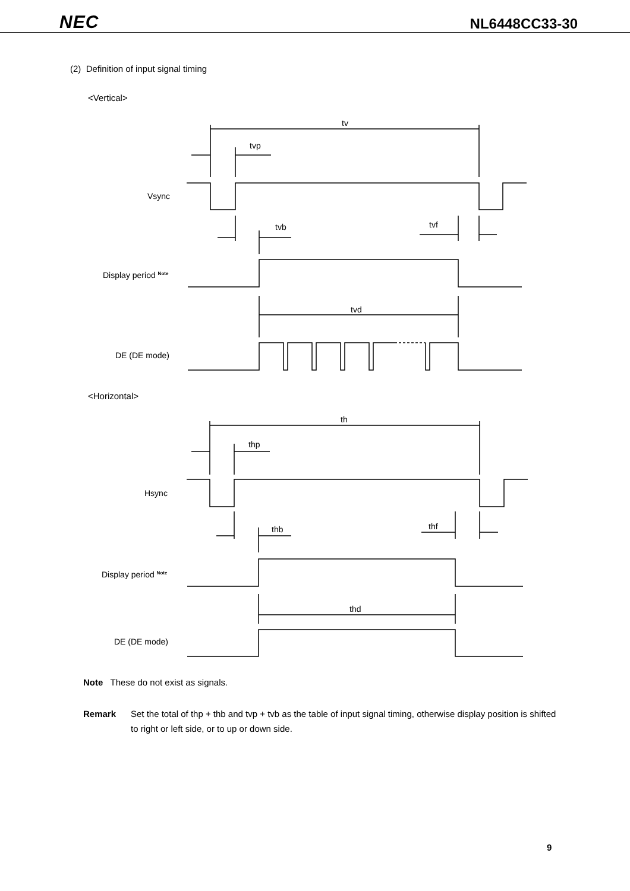NEC NL6448CC33-30
(2) Definition of input signal timing
<Vertical>
tv
tvp
Vsync
tvb
tvf
Display period Note
tvd
DE (DE mode)
<Horizontal>
th
thp
Hsync
thb
thf
Display period Note
thd
DE (DE mode)
Note These do not exist as signals.
Remark Set the total of thp + thb and tvp + tvb as the table of input signal timing, otherwise display position is shifted to right or left side, or to up or down side.
9